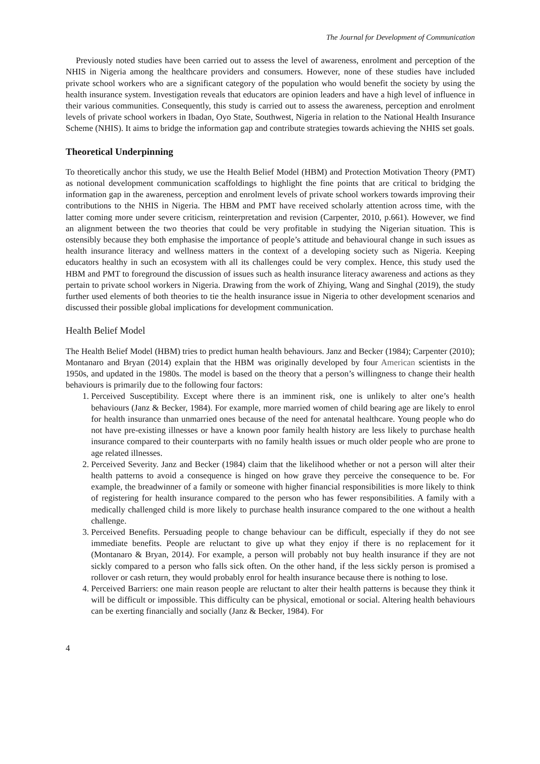The Journal for Development of Communication
Previously noted studies have been carried out to assess the level of awareness, enrolment and perception of the NHIS in Nigeria among the healthcare providers and consumers. However, none of these studies have included private school workers who are a significant category of the population who would benefit the society by using the health insurance system. Investigation reveals that educators are opinion leaders and have a high level of influence in their various communities. Consequently, this study is carried out to assess the awareness, perception and enrolment levels of private school workers in Ibadan, Oyo State, Southwest, Nigeria in relation to the National Health Insurance Scheme (NHIS). It aims to bridge the information gap and contribute strategies towards achieving the NHIS set goals.
Theoretical Underpinning
To theoretically anchor this study, we use the Health Belief Model (HBM) and Protection Motivation Theory (PMT) as notional development communication scaffoldings to highlight the fine points that are critical to bridging the information gap in the awareness, perception and enrolment levels of private school workers towards improving their contributions to the NHIS in Nigeria. The HBM and PMT have received scholarly attention across time, with the latter coming more under severe criticism, reinterpretation and revision (Carpenter, 2010, p.661). However, we find an alignment between the two theories that could be very profitable in studying the Nigerian situation. This is ostensibly because they both emphasise the importance of people’s attitude and behavioural change in such issues as health insurance literacy and wellness matters in the context of a developing society such as Nigeria. Keeping educators healthy in such an ecosystem with all its challenges could be very complex. Hence, this study used the HBM and PMT to foreground the discussion of issues such as health insurance literacy awareness and actions as they pertain to private school workers in Nigeria. Drawing from the work of Zhiying, Wang and Singhal (2019), the study further used elements of both theories to tie the health insurance issue in Nigeria to other development scenarios and discussed their possible global implications for development communication.
Health Belief Model
The Health Belief Model (HBM) tries to predict human health behaviours. Janz and Becker (1984); Carpenter (2010); Montanaro and Bryan (2014) explain that the HBM was originally developed by four American scientists in the 1950s, and updated in the 1980s. The model is based on the theory that a person’s willingness to change their health behaviours is primarily due to the following four factors:
1. Perceived Susceptibility. Except where there is an imminent risk, one is unlikely to alter one’s health behaviours (Janz & Becker, 1984). For example, more married women of child bearing age are likely to enrol for health insurance than unmarried ones because of the need for antenatal healthcare. Young people who do not have pre-existing illnesses or have a known poor family health history are less likely to purchase health insurance compared to their counterparts with no family health issues or much older people who are prone to age related illnesses.
2. Perceived Severity. Janz and Becker (1984) claim that the likelihood whether or not a person will alter their health patterns to avoid a consequence is hinged on how grave they perceive the consequence to be. For example, the breadwinner of a family or someone with higher financial responsibilities is more likely to think of registering for health insurance compared to the person who has fewer responsibilities. A family with a medically challenged child is more likely to purchase health insurance compared to the one without a health challenge.
3. Perceived Benefits. Persuading people to change behaviour can be difficult, especially if they do not see immediate benefits. People are reluctant to give up what they enjoy if there is no replacement for it (Montanaro & Bryan, 2014). For example, a person will probably not buy health insurance if they are not sickly compared to a person who falls sick often. On the other hand, if the less sickly person is promised a rollover or cash return, they would probably enrol for health insurance because there is nothing to lose.
4. Perceived Barriers: one main reason people are reluctant to alter their health patterns is because they think it will be difficult or impossible. This difficulty can be physical, emotional or social. Altering health behaviours can be exerting financially and socially (Janz & Becker, 1984). For
4